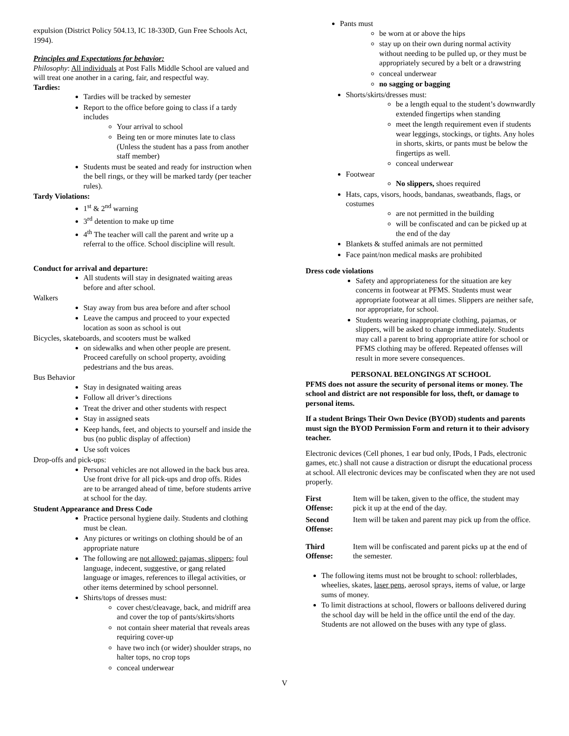expulsion (District Policy 504.13, IC 18-330D, Gun Free Schools Act, 1994).
Principles and Expectations for behavior:
Philosophy: All individuals at Post Falls Middle School are valued and will treat one another in a caring, fair, and respectful way.
Tardies:
Tardies will be tracked by semester
Report to the office before going to class if a tardy includes
Your arrival to school
Being ten or more minutes late to class (Unless the student has a pass from another staff member)
Students must be seated and ready for instruction when the bell rings, or they will be marked tardy (per teacher rules).
Tardy Violations:
1<sup>st</sup> & 2<sup>nd</sup> warning
3<sup>rd</sup> detention to make up time
4<sup>th</sup> The teacher will call the parent and write up a referral to the office. School discipline will result.
Conduct for arrival and departure:
All students will stay in designated waiting areas before and after school.
Walkers
Stay away from bus area before and after school
Leave the campus and proceed to your expected location as soon as school is out
Bicycles, skateboards, and scooters must be walked
on sidewalks and when other people are present. Proceed carefully on school property, avoiding pedestrians and the bus areas.
Bus Behavior
Stay in designated waiting areas
Follow all driver’s directions
Treat the driver and other students with respect
Stay in assigned seats
Keep hands, feet, and objects to yourself and inside the bus (no public display of affection)
Use soft voices
Drop-offs and pick-ups:
Personal vehicles are not allowed in the back bus area. Use front drive for all pick-ups and drop offs. Rides are to be arranged ahead of time, before students arrive at school for the day.
Student Appearance and Dress Code
Practice personal hygiene daily. Students and clothing must be clean.
Any pictures or writings on clothing should be of an appropriate nature
The following are not allowed: pajamas, slippers; foul language, indecent, suggestive, or gang related language or images, references to illegal activities, or other items determined by school personnel.
Shirts/tops of dresses must:
cover chest/cleavage, back, and midriff area and cover the top of pants/skirts/shorts
not contain sheer material that reveals areas requiring cover-up
have two inch (or wider) shoulder straps, no halter tops, no crop tops
conceal underwear
Pants must
be worn at or above the hips
stay up on their own during normal activity without needing to be pulled up, or they must be appropriately secured by a belt or a drawstring
conceal underwear
no sagging or bagging
Shorts/skirts/dresses must:
be a length equal to the student’s downwardly extended fingertips when standing
meet the length requirement even if students wear leggings, stockings, or tights. Any holes in shorts, skirts, or pants must be below the fingertips as well.
conceal underwear
Footwear
No slippers, shoes required
Hats, caps, visors, hoods, bandanas, sweatbands, flags, or costumes
are not permitted in the building
will be confiscated and can be picked up at the end of the day
Blankets & stuffed animals are not permitted
Face paint/non medical masks are prohibited
Dress code violations
Safety and appropriateness for the situation are key concerns in footwear at PFMS. Students must wear appropriate footwear at all times. Slippers are neither safe, nor appropriate, for school.
Students wearing inappropriate clothing, pajamas, or slippers, will be asked to change immediately. Students may call a parent to bring appropriate attire for school or PFMS clothing may be offered. Repeated offenses will result in more severe consequences.
PERSONAL BELONGINGS AT SCHOOL
PFMS does not assure the security of personal items or money. The school and district are not responsible for loss, theft, or damage to personal items.
If a student Brings Their Own Device (BYOD) students and parents must sign the BYOD Permission Form and return it to their advisory teacher.
Electronic devices (Cell phones, 1 ear bud only, IPods, I Pads, electronic games, etc.) shall not cause a distraction or disrupt the educational process at school. All electronic devices may be confiscated when they are not used properly.
| First Offense: | Item will be taken, given to the office, the student may pick it up at the end of the day. |
| Second Offense: | Item will be taken and parent may pick up from the office. |
| Third Offense: | Item will be confiscated and parent picks up at the end of the semester. |
The following items must not be brought to school: rollerblades, wheelies, skates, laser pens, aerosol sprays, items of value, or large sums of money.
To limit distractions at school, flowers or balloons delivered during the school day will be held in the office until the end of the day. Students are not allowed on the buses with any type of glass.
V